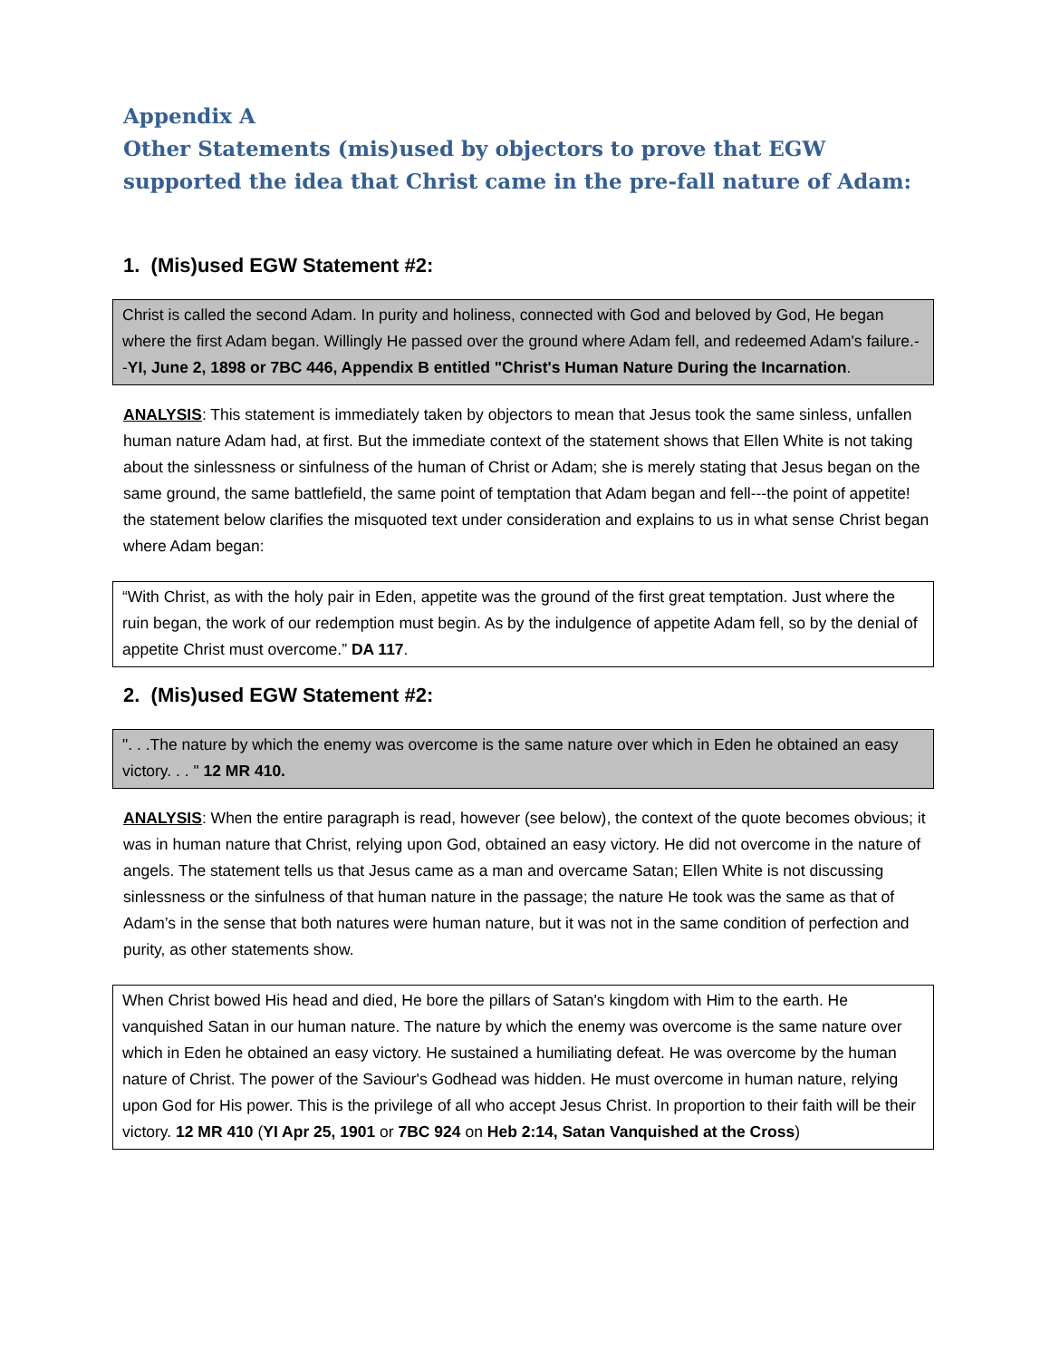Appendix A
Other Statements (mis)used by objectors to prove that EGW supported the idea that Christ came in the pre-fall nature of Adam:
1. (Mis)used EGW Statement #2:
Christ is called the second Adam. In purity and holiness, connected with God and beloved by God, He began where the first Adam began. Willingly He passed over the ground where Adam fell, and redeemed Adam's failure.--YI, June 2, 1898 or 7BC 446, Appendix B entitled "Christ's Human Nature During the Incarnation.
ANALYSIS: This statement is immediately taken by objectors to mean that Jesus took the same sinless, unfallen human nature Adam had, at first. But the immediate context of the statement shows that Ellen White is not taking about the sinlessness or sinfulness of the human of Christ or Adam; she is merely stating that Jesus began on the same ground, the same battlefield, the same point of temptation that Adam began and fell---the point of appetite! the statement below clarifies the misquoted text under consideration and explains to us in what sense Christ began where Adam began:
“With Christ, as with the holy pair in Eden, appetite was the ground of the first great temptation. Just where the ruin began, the work of our redemption must begin. As by the indulgence of appetite Adam fell, so by the denial of appetite Christ must overcome.” DA 117.
2. (Mis)used EGW Statement #2:
". . .The nature by which the enemy was overcome is the same nature over which in Eden he obtained an easy victory. . . " 12 MR 410.
ANALYSIS: When the entire paragraph is read, however (see below), the context of the quote becomes obvious; it was in human nature that Christ, relying upon God, obtained an easy victory. He did not overcome in the nature of angels. The statement tells us that Jesus came as a man and overcame Satan; Ellen White is not discussing sinlessness or the sinfulness of that human nature in the passage; the nature He took was the same as that of Adam’s in the sense that both natures were human nature, but it was not in the same condition of perfection and purity, as other statements show.
When Christ bowed His head and died, He bore the pillars of Satan's kingdom with Him to the earth. He vanquished Satan in our human nature. The nature by which the enemy was overcome is the same nature over which in Eden he obtained an easy victory. He sustained a humiliating defeat. He was overcome by the human nature of Christ. The power of the Saviour's Godhead was hidden. He must overcome in human nature, relying upon God for His power. This is the privilege of all who accept Jesus Christ. In proportion to their faith will be their victory. 12 MR 410 (YI Apr 25, 1901 or 7BC 924 on Heb 2:14, Satan Vanquished at the Cross)